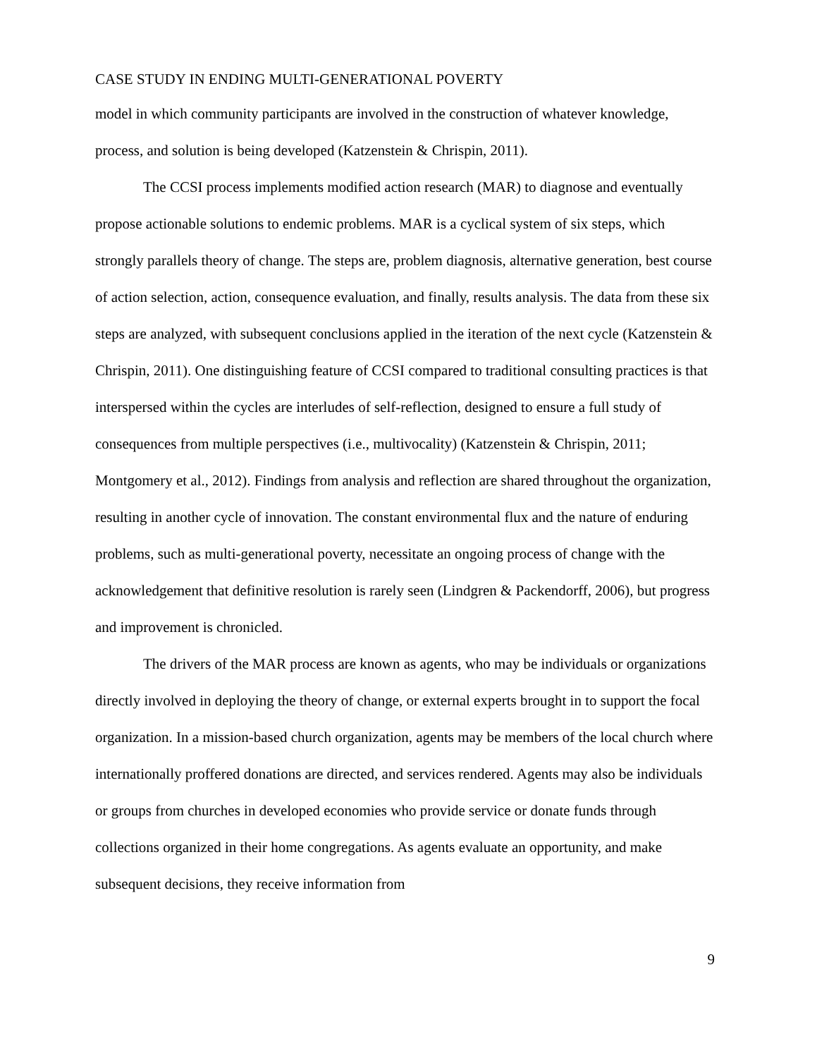CASE STUDY IN ENDING MULTI-GENERATIONAL POVERTY
model in which community participants are involved in the construction of whatever knowledge, process, and solution is being developed (Katzenstein & Chrispin, 2011).
The CCSI process implements modified action research (MAR) to diagnose and eventually propose actionable solutions to endemic problems. MAR is a cyclical system of six steps, which strongly parallels theory of change. The steps are, problem diagnosis, alternative generation, best course of action selection, action, consequence evaluation, and finally, results analysis. The data from these six steps are analyzed, with subsequent conclusions applied in the iteration of the next cycle (Katzenstein & Chrispin, 2011). One distinguishing feature of CCSI compared to traditional consulting practices is that interspersed within the cycles are interludes of self-reflection, designed to ensure a full study of consequences from multiple perspectives (i.e., multivocality) (Katzenstein & Chrispin, 2011; Montgomery et al., 2012). Findings from analysis and reflection are shared throughout the organization, resulting in another cycle of innovation. The constant environmental flux and the nature of enduring problems, such as multi-generational poverty, necessitate an ongoing process of change with the acknowledgement that definitive resolution is rarely seen (Lindgren & Packendorff, 2006), but progress and improvement is chronicled.
The drivers of the MAR process are known as agents, who may be individuals or organizations directly involved in deploying the theory of change, or external experts brought in to support the focal organization. In a mission-based church organization, agents may be members of the local church where internationally proffered donations are directed, and services rendered. Agents may also be individuals or groups from churches in developed economies who provide service or donate funds through collections organized in their home congregations. As agents evaluate an opportunity, and make subsequent decisions, they receive information from
9